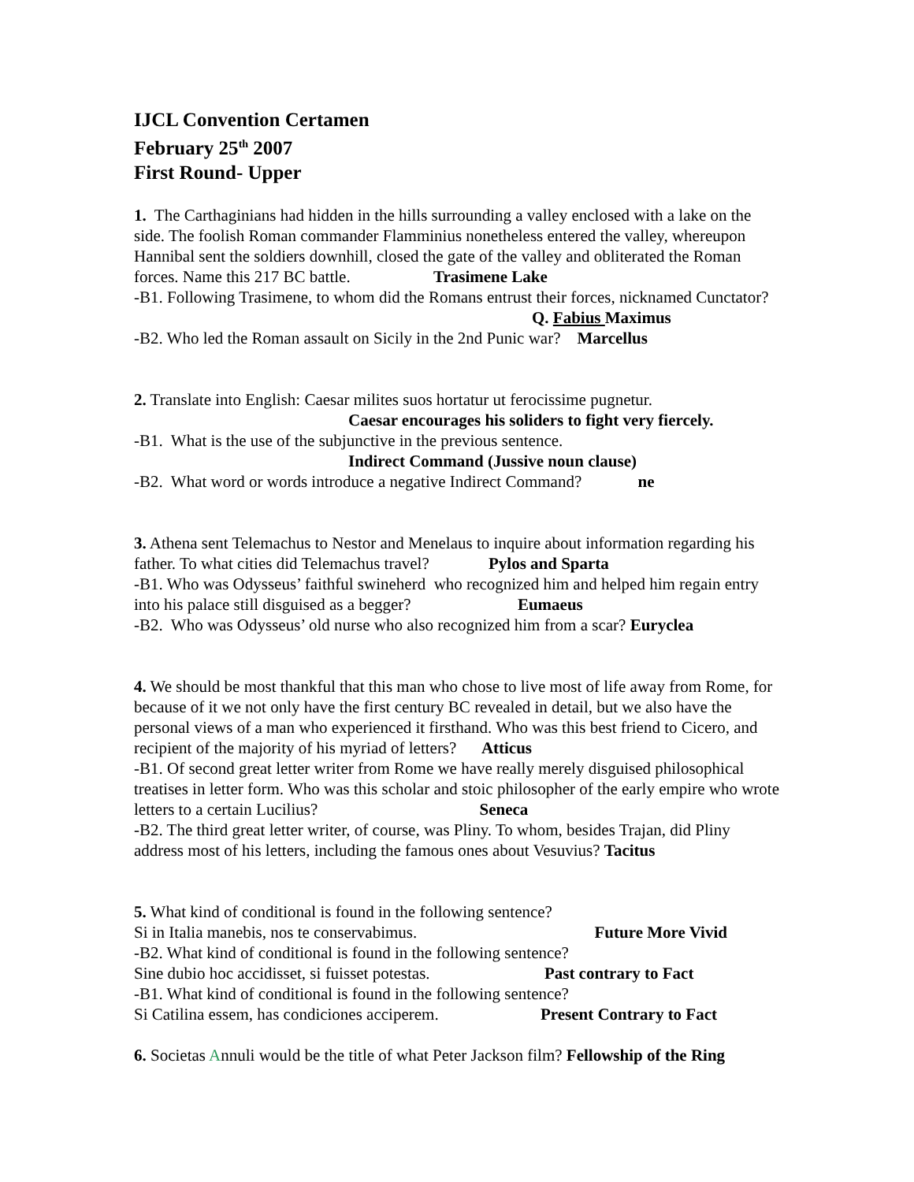IJCL Convention Certamen
February 25<sup>th</sup> 2007
First Round- Upper
1. The Carthaginians had hidden in the hills surrounding a valley enclosed with a lake on the side. The foolish Roman commander Flamminius nonetheless entered the valley, whereupon Hannibal sent the soldiers downhill, closed the gate of the valley and obliterated the Roman forces. Name this 217 BC battle. Trasimene Lake
-B1. Following Trasimene, to whom did the Romans entrust their forces, nicknamed Cunctator? Q. Fabius Maximus
-B2. Who led the Roman assault on Sicily in the 2nd Punic war? Marcellus
2. Translate into English: Caesar milites suos hortatur ut ferocissime pugnetur.
Caesar encourages his soliders to fight very fiercely.
-B1. What is the use of the subjunctive in the previous sentence.
Indirect Command (Jussive noun clause)
-B2. What word or words introduce a negative Indirect Command? ne
3. Athena sent Telemachus to Nestor and Menelaus to inquire about information regarding his father. To what cities did Telemachus travel? Pylos and Sparta
-B1. Who was Odysseus’ faithful swineherd who recognized him and helped him regain entry into his palace still disguised as a begger? Eumaeus
-B2. Who was Odysseus’ old nurse who also recognized him from a scar? Euryclea
4. We should be most thankful that this man who chose to live most of life away from Rome, for because of it we not only have the first century BC revealed in detail, but we also have the personal views of a man who experienced it firsthand. Who was this best friend to Cicero, and recipient of the majority of his myriad of letters? Atticus
-B1. Of second great letter writer from Rome we have really merely disguised philosophical treatises in letter form. Who was this scholar and stoic philosopher of the early empire who wrote letters to a certain Lucilius? Seneca
-B2. The third great letter writer, of course, was Pliny. To whom, besides Trajan, did Pliny address most of his letters, including the famous ones about Vesuvius? Tacitus
5. What kind of conditional is found in the following sentence?
Si in Italia manebis, nos te conservabimus. Future More Vivid
-B2. What kind of conditional is found in the following sentence?
Sine dubio hoc accidisset, si fuisset potestas. Past contrary to Fact
-B1. What kind of conditional is found in the following sentence?
Si Catilina essem, has condiciones acciperem. Present Contrary to Fact
6. Societas Annuli would be the title of what Peter Jackson film? Fellowship of the Ring